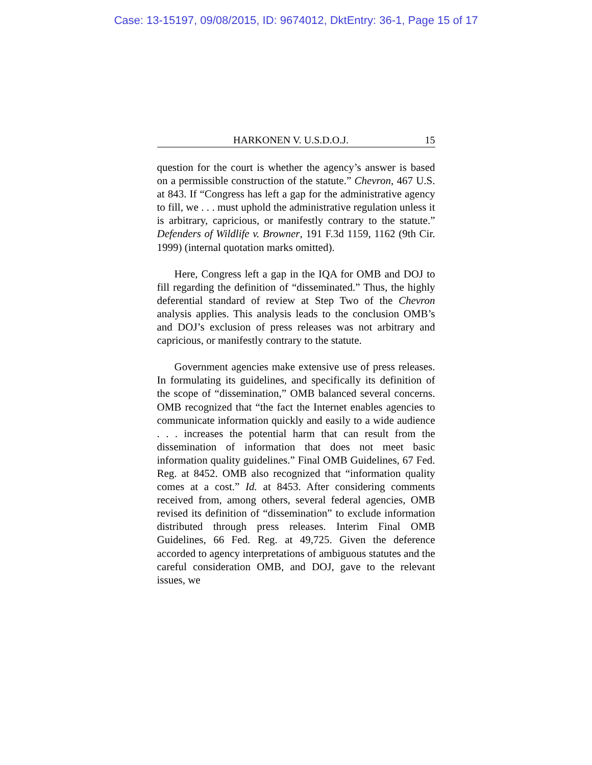Case: 13-15197, 09/08/2015, ID: 9674012, DktEntry: 36-1, Page 15 of 17
HARKONEN V. U.S.D.O.J. 15
question for the court is whether the agency’s answer is based on a permissible construction of the statute.” Chevron, 467 U.S. at 843. If “Congress has left a gap for the administrative agency to fill, we . . . must uphold the administrative regulation unless it is arbitrary, capricious, or manifestly contrary to the statute.” Defenders of Wildlife v. Browner, 191 F.3d 1159, 1162 (9th Cir. 1999) (internal quotation marks omitted).
Here, Congress left a gap in the IQA for OMB and DOJ to fill regarding the definition of “disseminated.” Thus, the highly deferential standard of review at Step Two of the Chevron analysis applies. This analysis leads to the conclusion OMB’s and DOJ’s exclusion of press releases was not arbitrary and capricious, or manifestly contrary to the statute.
Government agencies make extensive use of press releases. In formulating its guidelines, and specifically its definition of the scope of “dissemination,” OMB balanced several concerns. OMB recognized that “the fact the Internet enables agencies to communicate information quickly and easily to a wide audience . . . increases the potential harm that can result from the dissemination of information that does not meet basic information quality guidelines.” Final OMB Guidelines, 67 Fed. Reg. at 8452. OMB also recognized that “information quality comes at a cost.” Id. at 8453. After considering comments received from, among others, several federal agencies, OMB revised its definition of “dissemination” to exclude information distributed through press releases. Interim Final OMB Guidelines, 66 Fed. Reg. at 49,725. Given the deference accorded to agency interpretations of ambiguous statutes and the careful consideration OMB, and DOJ, gave to the relevant issues, we